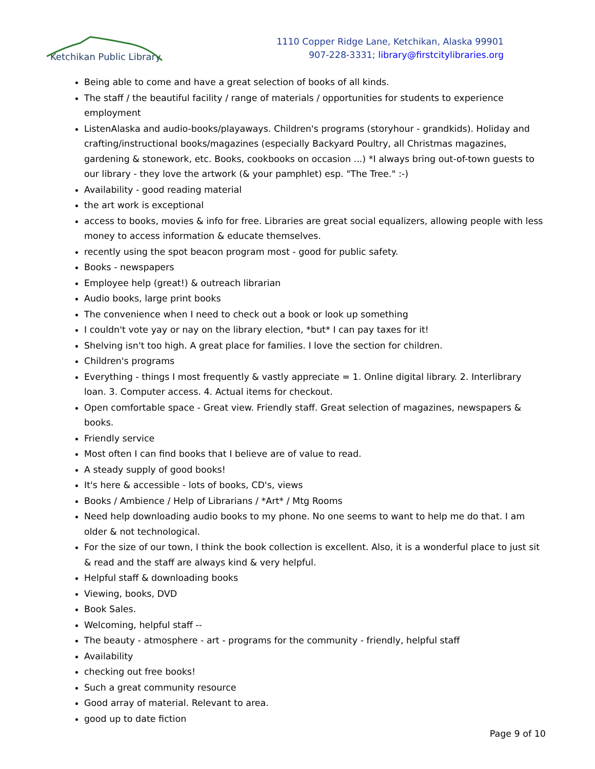Ketchikan Public Library
1110 Copper Ridge Lane, Ketchikan, Alaska 99901
907-228-3331; library@firstcitylibraries.org
Being able to come and have a great selection of books of all kinds.
The staff / the beautiful facility / range of materials / opportunities for students to experience employment
ListenAlaska and audio-books/playaways. Children's programs (storyhour - grandkids). Holiday and crafting/instructional books/magazines (especially Backyard Poultry, all Christmas magazines, gardening & stonework, etc. Books, cookbooks on occasion ...) *I always bring out-of-town guests to our library - they love the artwork (& your pamphlet) esp. "The Tree." :-)
Availability - good reading material
the art work is exceptional
access to books, movies & info for free. Libraries are great social equalizers, allowing people with less money to access information & educate themselves.
recently using the spot beacon program most - good for public safety.
Books - newspapers
Employee help (great!) & outreach librarian
Audio books, large print books
The convenience when I need to check out a book or look up something
I couldn't vote yay or nay on the library election, *but* I can pay taxes for it!
Shelving isn't too high. A great place for families. I love the section for children.
Children's programs
Everything - things I most frequently & vastly appreciate = 1. Online digital library. 2. Interlibrary loan. 3. Computer access. 4. Actual items for checkout.
Open comfortable space - Great view. Friendly staff. Great selection of magazines, newspapers & books.
Friendly service
Most often I can find books that I believe are of value to read.
A steady supply of good books!
It's here & accessible - lots of books, CD's, views
Books / Ambience / Help of Librarians / *Art* / Mtg Rooms
Need help downloading audio books to my phone. No one seems to want to help me do that. I am older & not technological.
For the size of our town, I think the book collection is excellent. Also, it is a wonderful place to just sit & read and the staff are always kind & very helpful.
Helpful staff & downloading books
Viewing, books, DVD
Book Sales.
Welcoming, helpful staff --
The beauty - atmosphere - art - programs for the community - friendly, helpful staff
Availability
checking out free books!
Such a great community resource
Good array of material. Relevant to area.
good up to date fiction
Page 9 of 10